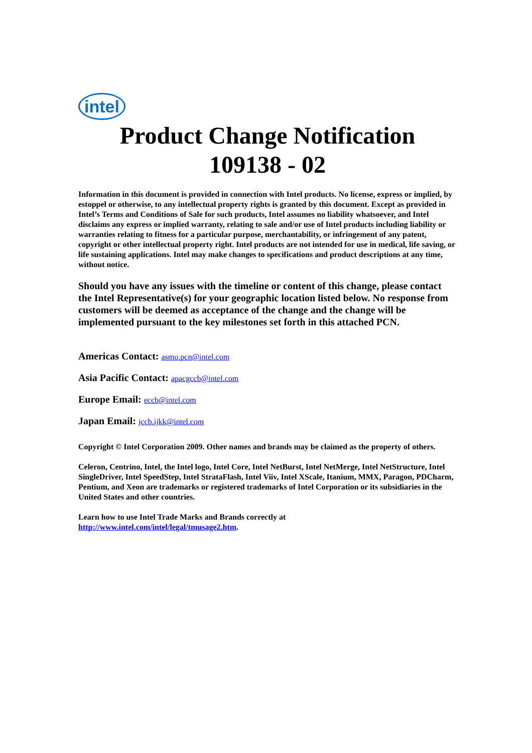intel
Product Change Notification
109138 - 02
Information in this document is provided in connection with Intel products. No license, express or implied, by estoppel or otherwise, to any intellectual property rights is granted by this document. Except as provided in Intel’s Terms and Conditions of Sale for such products, Intel assumes no liability whatsoever, and Intel disclaims any express or implied warranty, relating to sale and/or use of Intel products including liability or warranties relating to fitness for a particular purpose, merchantability, or infringement of any patent, copyright or other intellectual property right. Intel products are not intended for use in medical, life saving, or life sustaining applications. Intel may make changes to specifications and product descriptions at any time, without notice.
Should you have any issues with the timeline or content of this change, please contact the Intel Representative(s) for your geographic location listed below. No response from customers will be deemed as acceptance of the change and the change will be implemented pursuant to the key milestones set forth in this attached PCN.
Americas Contact: asmo.pcn@intel.com
Asia Pacific Contact: apacgccb@intel.com
Europe Email: eccb@intel.com
Japan Email: jccb.ijkk@intel.com
Copyright © Intel Corporation 2009. Other names and brands may be claimed as the property of others.
Celeron, Centrino, Intel, the Intel logo, Intel Core, Intel NetBurst, Intel NetMerge, Intel NetStructure, Intel SingleDriver, Intel SpeedStep, Intel StrataFlash, Intel Viiv, Intel XScale, Itanium, MMX, Paragon, PDCharm, Pentium, and Xeon are trademarks or registered trademarks of Intel Corporation or its subsidiaries in the United States and other countries.
Learn how to use Intel Trade Marks and Brands correctly at
http://www.intel.com/intel/legal/tmusage2.htm.